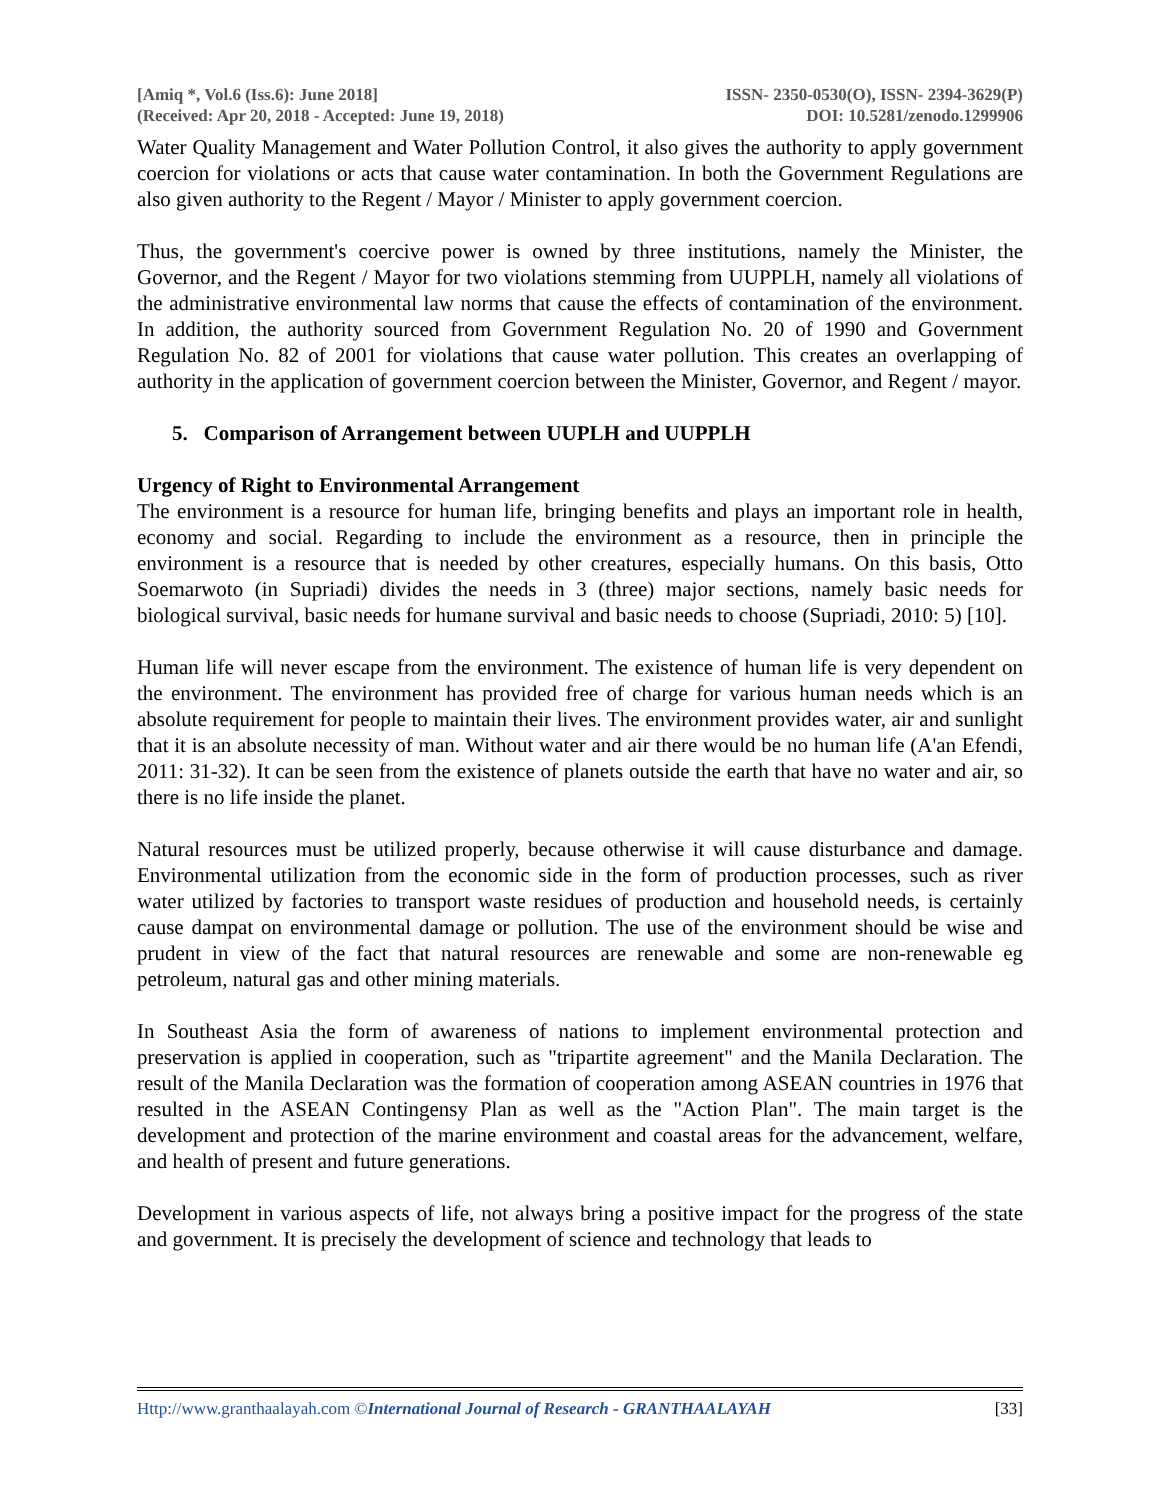[Amiq *, Vol.6 (Iss.6): June 2018]
(Received: Apr 20, 2018 - Accepted: June 19, 2018)
ISSN- 2350-0530(O), ISSN- 2394-3629(P)
DOI: 10.5281/zenodo.1299906
Water Quality Management and Water Pollution Control, it also gives the authority to apply government coercion for violations or acts that cause water contamination. In both the Government Regulations are also given authority to the Regent / Mayor / Minister to apply government coercion.
Thus, the government's coercive power is owned by three institutions, namely the Minister, the Governor, and the Regent / Mayor for two violations stemming from UUPPLH, namely all violations of the administrative environmental law norms that cause the effects of contamination of the environment. In addition, the authority sourced from Government Regulation No. 20 of 1990 and Government Regulation No. 82 of 2001 for violations that cause water pollution. This creates an overlapping of authority in the application of government coercion between the Minister, Governor, and Regent / mayor.
5. Comparison of Arrangement between UUPLH and UUPPLH
Urgency of Right to Environmental Arrangement
The environment is a resource for human life, bringing benefits and plays an important role in health, economy and social. Regarding to include the environment as a resource, then in principle the environment is a resource that is needed by other creatures, especially humans. On this basis, Otto Soemarwoto (in Supriadi) divides the needs in 3 (three) major sections, namely basic needs for biological survival, basic needs for humane survival and basic needs to choose (Supriadi, 2010: 5) [10].
Human life will never escape from the environment. The existence of human life is very dependent on the environment. The environment has provided free of charge for various human needs which is an absolute requirement for people to maintain their lives. The environment provides water, air and sunlight that it is an absolute necessity of man. Without water and air there would be no human life (A'an Efendi, 2011: 31-32). It can be seen from the existence of planets outside the earth that have no water and air, so there is no life inside the planet.
Natural resources must be utilized properly, because otherwise it will cause disturbance and damage. Environmental utilization from the economic side in the form of production processes, such as river water utilized by factories to transport waste residues of production and household needs, is certainly cause dampat on environmental damage or pollution. The use of the environment should be wise and prudent in view of the fact that natural resources are renewable and some are non-renewable eg petroleum, natural gas and other mining materials.
In Southeast Asia the form of awareness of nations to implement environmental protection and preservation is applied in cooperation, such as "tripartite agreement" and the Manila Declaration. The result of the Manila Declaration was the formation of cooperation among ASEAN countries in 1976 that resulted in the ASEAN Contingensy Plan as well as the "Action Plan". The main target is the development and protection of the marine environment and coastal areas for the advancement, welfare, and health of present and future generations.
Development in various aspects of life, not always bring a positive impact for the progress of the state and government. It is precisely the development of science and technology that leads to
Http://www.granthaalayah.com ©International Journal of Research - GRANTHAALAYAH
[33]